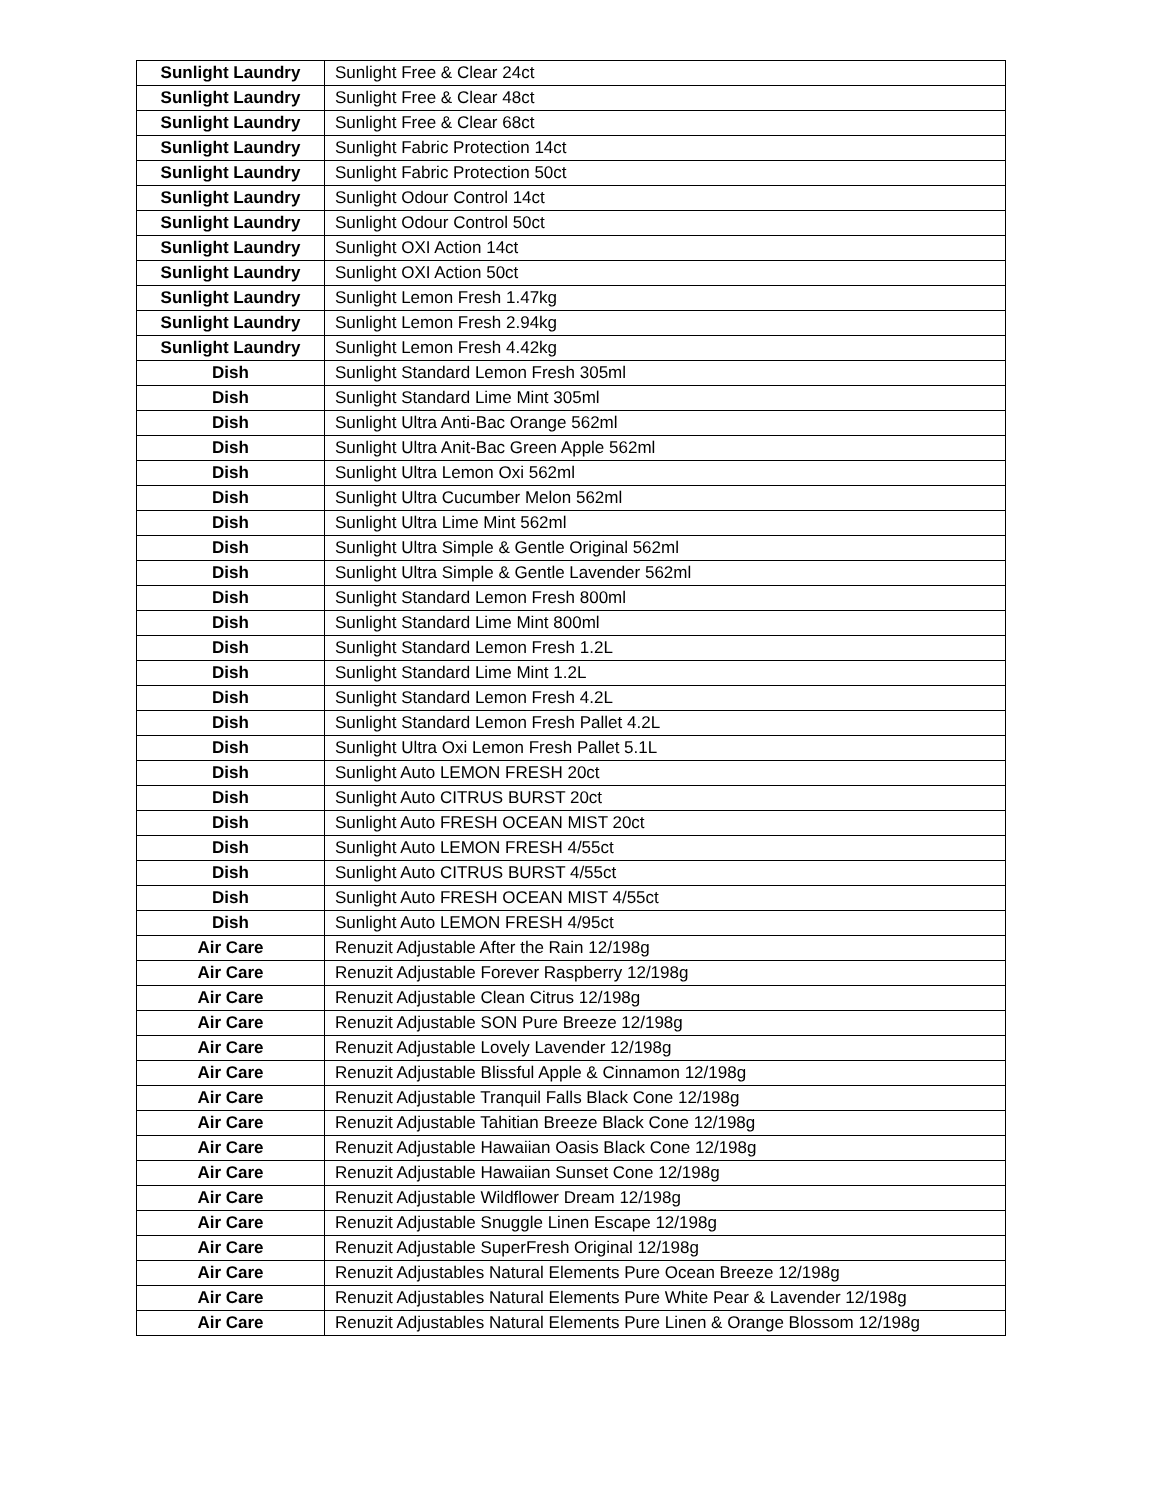| Sunlight Laundry | Sunlight Free & Clear 24ct |
| Sunlight Laundry | Sunlight Free & Clear 48ct |
| Sunlight Laundry | Sunlight Free & Clear 68ct |
| Sunlight Laundry | Sunlight Fabric Protection 14ct |
| Sunlight Laundry | Sunlight Fabric Protection 50ct |
| Sunlight Laundry | Sunlight Odour Control 14ct |
| Sunlight Laundry | Sunlight Odour Control 50ct |
| Sunlight Laundry | Sunlight OXI Action 14ct |
| Sunlight Laundry | Sunlight OXI Action 50ct |
| Sunlight Laundry | Sunlight Lemon Fresh 1.47kg |
| Sunlight Laundry | Sunlight Lemon Fresh 2.94kg |
| Sunlight Laundry | Sunlight Lemon Fresh 4.42kg |
| Dish | Sunlight Standard Lemon Fresh 305ml |
| Dish | Sunlight Standard Lime Mint 305ml |
| Dish | Sunlight Ultra Anti-Bac Orange 562ml |
| Dish | Sunlight Ultra Anit-Bac Green Apple 562ml |
| Dish | Sunlight Ultra Lemon Oxi 562ml |
| Dish | Sunlight Ultra Cucumber Melon 562ml |
| Dish | Sunlight Ultra Lime Mint 562ml |
| Dish | Sunlight Ultra Simple & Gentle Original 562ml |
| Dish | Sunlight Ultra Simple & Gentle Lavender 562ml |
| Dish | Sunlight Standard Lemon Fresh 800ml |
| Dish | Sunlight Standard Lime Mint 800ml |
| Dish | Sunlight Standard Lemon Fresh 1.2L |
| Dish | Sunlight Standard Lime Mint 1.2L |
| Dish | Sunlight Standard Lemon Fresh 4.2L |
| Dish | Sunlight Standard Lemon Fresh Pallet 4.2L |
| Dish | Sunlight Ultra Oxi Lemon Fresh Pallet 5.1L |
| Dish | Sunlight Auto LEMON FRESH 20ct |
| Dish | Sunlight Auto CITRUS BURST 20ct |
| Dish | Sunlight Auto FRESH OCEAN MIST 20ct |
| Dish | Sunlight Auto LEMON FRESH 4/55ct |
| Dish | Sunlight Auto CITRUS BURST 4/55ct |
| Dish | Sunlight Auto FRESH OCEAN MIST 4/55ct |
| Dish | Sunlight Auto LEMON FRESH 4/95ct |
| Air Care | Renuzit Adjustable After the Rain 12/198g |
| Air Care | Renuzit Adjustable Forever Raspberry 12/198g |
| Air Care | Renuzit Adjustable Clean Citrus 12/198g |
| Air Care | Renuzit Adjustable SON Pure Breeze 12/198g |
| Air Care | Renuzit Adjustable Lovely Lavender 12/198g |
| Air Care | Renuzit Adjustable Blissful Apple & Cinnamon 12/198g |
| Air Care | Renuzit Adjustable Tranquil Falls Black Cone 12/198g |
| Air Care | Renuzit Adjustable Tahitian Breeze Black Cone 12/198g |
| Air Care | Renuzit Adjustable Hawaiian Oasis Black Cone 12/198g |
| Air Care | Renuzit Adjustable Hawaiian Sunset Cone 12/198g |
| Air Care | Renuzit Adjustable Wildflower Dream 12/198g |
| Air Care | Renuzit Adjustable Snuggle Linen Escape 12/198g |
| Air Care | Renuzit Adjustable SuperFresh Original 12/198g |
| Air Care | Renuzit Adjustables Natural Elements Pure Ocean Breeze 12/198g |
| Air Care | Renuzit Adjustables Natural Elements Pure White Pear & Lavender 12/198g |
| Air Care | Renuzit Adjustables Natural Elements Pure Linen & Orange Blossom 12/198g |